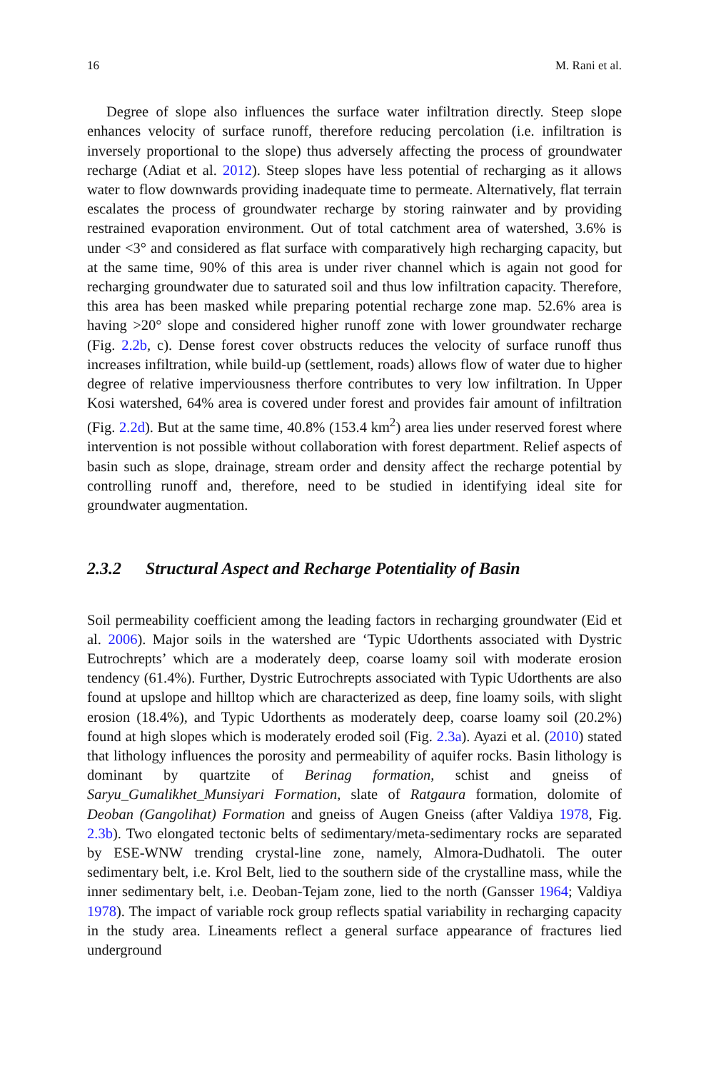16 M. Rani et al.
Degree of slope also influences the surface water infiltration directly. Steep slope enhances velocity of surface runoff, therefore reducing percolation (i.e. infiltration is inversely proportional to the slope) thus adversely affecting the process of groundwater recharge (Adiat et al. 2012). Steep slopes have less potential of recharging as it allows water to flow downwards providing inadequate time to permeate. Alternatively, flat terrain escalates the process of groundwater recharge by storing rainwater and by providing restrained evaporation environment. Out of total catchment area of watershed, 3.6% is under <3° and considered as flat surface with comparatively high recharging capacity, but at the same time, 90% of this area is under river channel which is again not good for recharging groundwater due to saturated soil and thus low infiltration capacity. Therefore, this area has been masked while preparing potential recharge zone map. 52.6% area is having >20° slope and considered higher runoff zone with lower groundwater recharge (Fig. 2.2b, c). Dense forest cover obstructs reduces the velocity of surface runoff thus increases infiltration, while build-up (settlement, roads) allows flow of water due to higher degree of relative imperviousness therfore contributes to very low infiltration. In Upper Kosi watershed, 64% area is covered under forest and provides fair amount of infiltration (Fig. 2.2d). But at the same time, 40.8% (153.4 km<sup>2</sup>) area lies under reserved forest where intervention is not possible without collaboration with forest department. Relief aspects of basin such as slope, drainage, stream order and density affect the recharge potential by controlling runoff and, therefore, need to be studied in identifying ideal site for groundwater augmentation.
2.3.2 Structural Aspect and Recharge Potentiality of Basin
Soil permeability coefficient among the leading factors in recharging groundwater (Eid et al. 2006). Major soils in the watershed are ‘Typic Udorthents associated with Dystric Eutrochrepts’ which are a moderately deep, coarse loamy soil with moderate erosion tendency (61.4%). Further, Dystric Eutrochrepts associated with Typic Udorthents are also found at upslope and hilltop which are characterized as deep, fine loamy soils, with slight erosion (18.4%), and Typic Udorthents as moderately deep, coarse loamy soil (20.2%) found at high slopes which is moderately eroded soil (Fig. 2.3a). Ayazi et al. (2010) stated that lithology influences the porosity and permeability of aquifer rocks. Basin lithology is dominant by quartzite of Berinag formation, schist and gneiss of Saryu_Gumalikhet_Munsiyari Formation, slate of Ratgaura formation, dolomite of Deoban (Gangolihat) Formation and gneiss of Augen Gneiss (after Valdiya 1978, Fig. 2.3b). Two elongated tectonic belts of sedimentary/meta-sedimentary rocks are separated by ESE-WNW trending crystal-line zone, namely, Almora-Dudhatoli. The outer sedimentary belt, i.e. Krol Belt, lied to the southern side of the crystalline mass, while the inner sedimentary belt, i.e. Deoban-Tejam zone, lied to the north (Gansser 1964; Valdiya 1978). The impact of variable rock group reflects spatial variability in recharging capacity in the study area. Lineaments reflect a general surface appearance of fractures lied underground